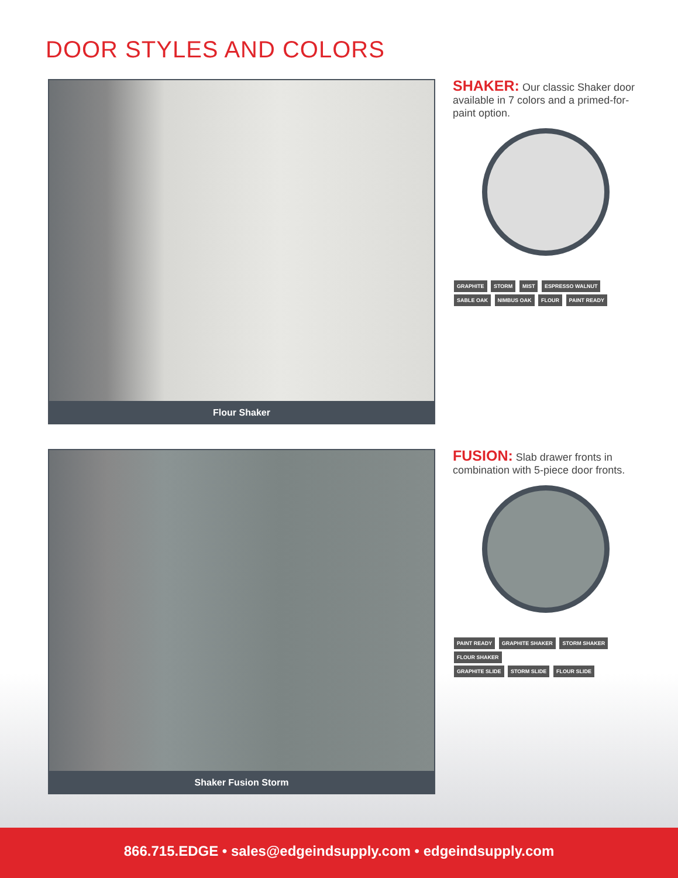DOOR STYLES AND COLORS
Flour Shaker
SHAKER: Our classic Shaker door available in 7 colors and a primed-for-paint option.
GRAPHITE STORM MIST ESPRESSO WALNUT
SABLE OAK NIMBUS OAK FLOUR PAINT READY
Shaker Fusion Storm
FUSION: Slab drawer fronts in combination with 5-piece door fronts.
PAINT READY GRAPHITE SHAKER STORM SHAKER FLOUR SHAKER
GRAPHITE SLIDE STORM SLIDE FLOUR SLIDE
866.715.EDGE • sales@edgeindsupply.com • edgeindsupply.com